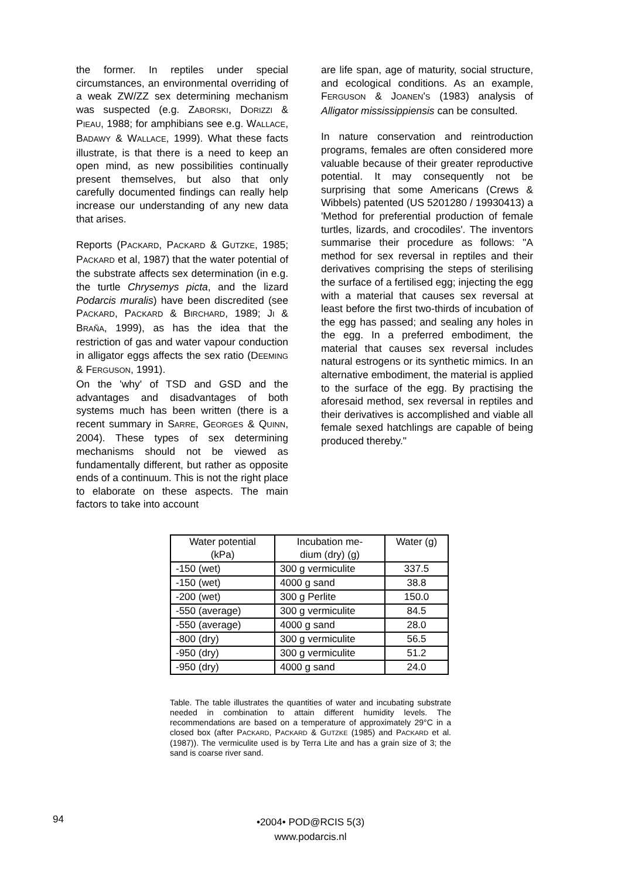the former. In reptiles under special circumstances, an environmental overriding of a weak ZW/ZZ sex determining mechanism was suspected (e.g. ZABORSKI, DORIZZI & PIEAU, 1988; for amphibians see e.g. WALLACE, BADAWY & WALLACE, 1999). What these facts illustrate, is that there is a need to keep an open mind, as new possibilities continually present themselves, but also that only carefully documented findings can really help increase our understanding of any new data that arises.
Reports (PACKARD, PACKARD & GUTZKE, 1985; PACKARD et al, 1987) that the water potential of the substrate affects sex determination (in e.g. the turtle Chrysemys picta, and the lizard Podarcis muralis) have been discredited (see PACKARD, PACKARD & BIRCHARD, 1989; JI & BRAÑA, 1999), as has the idea that the restriction of gas and water vapour conduction in alligator eggs affects the sex ratio (DEEMING & FERGUSON, 1991).
On the 'why' of TSD and GSD and the advantages and disadvantages of both systems much has been written (there is a recent summary in SARRE, GEORGES & QUINN, 2004). These types of sex determining mechanisms should not be viewed as fundamentally different, but rather as opposite ends of a continuum. This is not the right place to elaborate on these aspects. The main factors to take into account
are life span, age of maturity, social structure, and ecological conditions. As an example, FERGUSON & JOANEN'S (1983) analysis of Alligator mississippiensis can be consulted.
In nature conservation and reintroduction programs, females are often considered more valuable because of their greater reproductive potential. It may consequently not be surprising that some Americans (Crews & Wibbels) patented (US 5201280 / 19930413) a 'Method for preferential production of female turtles, lizards, and crocodiles'. The inventors summarise their procedure as follows: "A method for sex reversal in reptiles and their derivatives comprising the steps of sterilising the surface of a fertilised egg; injecting the egg with a material that causes sex reversal at least before the first two-thirds of incubation of the egg has passed; and sealing any holes in the egg. In a preferred embodiment, the material that causes sex reversal includes natural estrogens or its synthetic mimics. In an alternative embodiment, the material is applied to the surface of the egg. By practising the aforesaid method, sex reversal in reptiles and their derivatives is accomplished and viable all female sexed hatchlings are capable of being produced thereby."
| Water potential (kPa) | Incubation me- dium (dry) (g) | Water (g) |
| --- | --- | --- |
| -150 (wet) | 300 g vermiculite | 337.5 |
| -150 (wet) | 4000 g sand | 38.8 |
| -200 (wet) | 300 g Perlite | 150.0 |
| -550 (average) | 300 g vermiculite | 84.5 |
| -550 (average) | 4000 g sand | 28.0 |
| -800 (dry) | 300 g vermiculite | 56.5 |
| -950 (dry) | 300 g vermiculite | 51.2 |
| -950 (dry) | 4000 g sand | 24.0 |
Table. The table illustrates the quantities of water and incubating substrate needed in combination to attain different humidity levels. The recommendations are based on a temperature of approximately 29°C in a closed box (after PACKARD, PACKARD & GUTZKE (1985) and PACKARD et al. (1987)). The vermiculite used is by Terra Lite and has a grain size of 3; the sand is coarse river sand.
94
•2004• POD@RCIS 5(3)
www.podarcis.nl